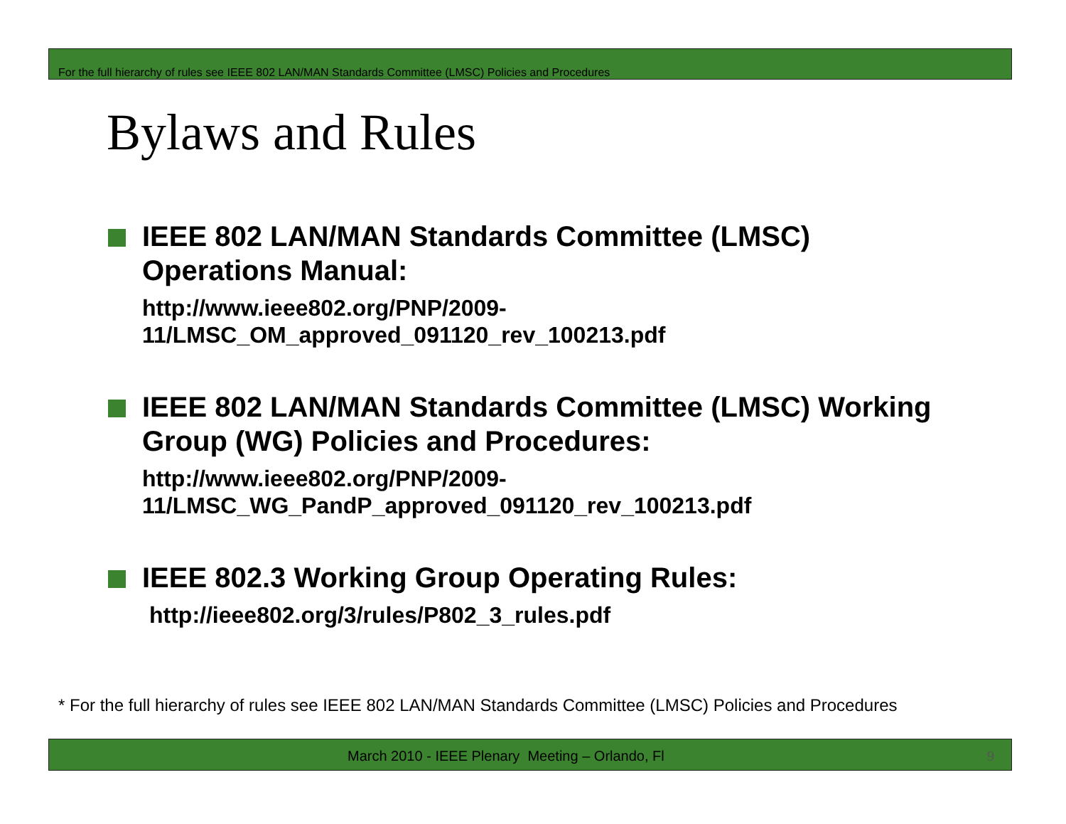For the full hierarchy of rules see IEEE 802 LAN/MAN Standards Committee (LMSC) Policies and Procedures
Bylaws and Rules
IEEE 802 LAN/MAN Standards Committee (LMSC) Operations Manual:
http://www.ieee802.org/PNP/2009-
11/LMSC_OM_approved_091120_rev_100213.pdf
IEEE 802 LAN/MAN Standards Committee (LMSC) Working Group (WG) Policies and Procedures:
http://www.ieee802.org/PNP/2009-
11/LMSC_WG_PandP_approved_091120_rev_100213.pdf
IEEE 802.3 Working Group Operating Rules:
http://ieee802.org/3/rules/P802_3_rules.pdf
* For the full hierarchy of rules see IEEE 802 LAN/MAN Standards Committee (LMSC) Policies and Procedures
March 2010 - IEEE Plenary Meeting – Orlando, Fl 9